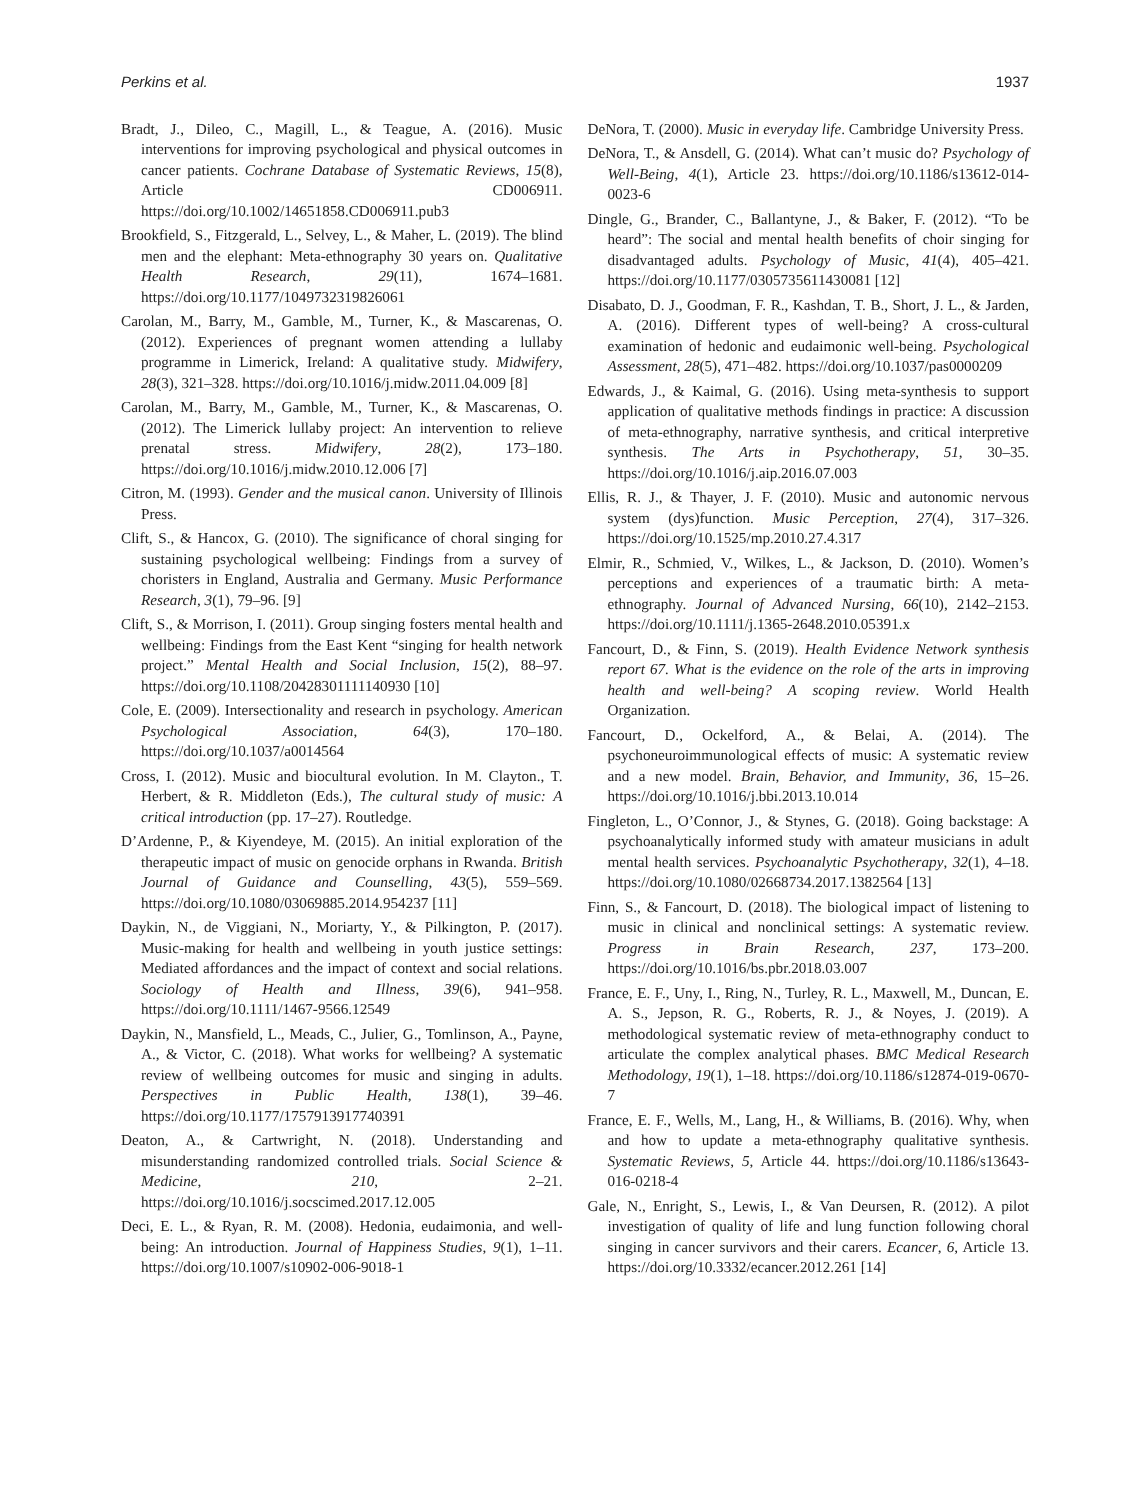Perkins et al. 1937
Bradt, J., Dileo, C., Magill, L., & Teague, A. (2016). Music interventions for improving psychological and physical outcomes in cancer patients. Cochrane Database of Systematic Reviews, 15(8), Article CD006911. https://doi.org/10.1002/14651858.CD006911.pub3
Brookfield, S., Fitzgerald, L., Selvey, L., & Maher, L. (2019). The blind men and the elephant: Meta-ethnography 30 years on. Qualitative Health Research, 29(11), 1674–1681. https://doi.org/10.1177/1049732319826061
Carolan, M., Barry, M., Gamble, M., Turner, K., & Mascarenas, O. (2012). Experiences of pregnant women attending a lullaby programme in Limerick, Ireland: A qualitative study. Midwifery, 28(3), 321–328. https://doi.org/10.1016/j.midw.2011.04.009 [8]
Carolan, M., Barry, M., Gamble, M., Turner, K., & Mascarenas, O. (2012). The Limerick lullaby project: An intervention to relieve prenatal stress. Midwifery, 28(2), 173–180. https://doi.org/10.1016/j.midw.2010.12.006 [7]
Citron, M. (1993). Gender and the musical canon. University of Illinois Press.
Clift, S., & Hancox, G. (2010). The significance of choral singing for sustaining psychological wellbeing: Findings from a survey of choristers in England, Australia and Germany. Music Performance Research, 3(1), 79–96. [9]
Clift, S., & Morrison, I. (2011). Group singing fosters mental health and wellbeing: Findings from the East Kent “singing for health network project.” Mental Health and Social Inclusion, 15(2), 88–97. https://doi.org/10.1108/20428301111140930 [10]
Cole, E. (2009). Intersectionality and research in psychology. American Psychological Association, 64(3), 170–180. https://doi.org/10.1037/a0014564
Cross, I. (2012). Music and biocultural evolution. In M. Clayton., T. Herbert, & R. Middleton (Eds.), The cultural study of music: A critical introduction (pp. 17–27). Routledge.
D’Ardenne, P., & Kiyendeye, M. (2015). An initial exploration of the therapeutic impact of music on genocide orphans in Rwanda. British Journal of Guidance and Counselling, 43(5), 559–569. https://doi.org/10.1080/03069885.2014.954237 [11]
Daykin, N., de Viggiani, N., Moriarty, Y., & Pilkington, P. (2017). Music-making for health and wellbeing in youth justice settings: Mediated affordances and the impact of context and social relations. Sociology of Health and Illness, 39(6), 941–958. https://doi.org/10.1111/1467-9566.12549
Daykin, N., Mansfield, L., Meads, C., Julier, G., Tomlinson, A., Payne, A., & Victor, C. (2018). What works for wellbeing? A systematic review of wellbeing outcomes for music and singing in adults. Perspectives in Public Health, 138(1), 39–46. https://doi.org/10.1177/1757913917740391
Deaton, A., & Cartwright, N. (2018). Understanding and misunderstanding randomized controlled trials. Social Science & Medicine, 210, 2–21. https://doi.org/10.1016/j.socscimed.2017.12.005
Deci, E. L., & Ryan, R. M. (2008). Hedonia, eudaimonia, and well-being: An introduction. Journal of Happiness Studies, 9(1), 1–11. https://doi.org/10.1007/s10902-006-9018-1
DeNora, T. (2000). Music in everyday life. Cambridge University Press.
DeNora, T., & Ansdell, G. (2014). What can’t music do? Psychology of Well-Being, 4(1), Article 23. https://doi.org/10.1186/s13612-014-0023-6
Dingle, G., Brander, C., Ballantyne, J., & Baker, F. (2012). “To be heard”: The social and mental health benefits of choir singing for disadvantaged adults. Psychology of Music, 41(4), 405–421. https://doi.org/10.1177/0305735611430081 [12]
Disabato, D. J., Goodman, F. R., Kashdan, T. B., Short, J. L., & Jarden, A. (2016). Different types of well-being? A cross-cultural examination of hedonic and eudaimonic well-being. Psychological Assessment, 28(5), 471–482. https://doi.org/10.1037/pas0000209
Edwards, J., & Kaimal, G. (2016). Using meta-synthesis to support application of qualitative methods findings in practice: A discussion of meta-ethnography, narrative synthesis, and critical interpretive synthesis. The Arts in Psychotherapy, 51, 30–35. https://doi.org/10.1016/j.aip.2016.07.003
Ellis, R. J., & Thayer, J. F. (2010). Music and autonomic nervous system (dys)function. Music Perception, 27(4), 317–326. https://doi.org/10.1525/mp.2010.27.4.317
Elmir, R., Schmied, V., Wilkes, L., & Jackson, D. (2010). Women’s perceptions and experiences of a traumatic birth: A meta-ethnography. Journal of Advanced Nursing, 66(10), 2142–2153. https://doi.org/10.1111/j.1365-2648.2010.05391.x
Fancourt, D., & Finn, S. (2019). Health Evidence Network synthesis report 67. What is the evidence on the role of the arts in improving health and well-being? A scoping review. World Health Organization.
Fancourt, D., Ockelford, A., & Belai, A. (2014). The psychoneuroimmunological effects of music: A systematic review and a new model. Brain, Behavior, and Immunity, 36, 15–26. https://doi.org/10.1016/j.bbi.2013.10.014
Fingleton, L., O’Connor, J., & Stynes, G. (2018). Going backstage: A psychoanalytically informed study with amateur musicians in adult mental health services. Psychoanalytic Psychotherapy, 32(1), 4–18. https://doi.org/10.1080/02668734.2017.1382564 [13]
Finn, S., & Fancourt, D. (2018). The biological impact of listening to music in clinical and nonclinical settings: A systematic review. Progress in Brain Research, 237, 173–200. https://doi.org/10.1016/bs.pbr.2018.03.007
France, E. F., Uny, I., Ring, N., Turley, R. L., Maxwell, M., Duncan, E. A. S., Jepson, R. G., Roberts, R. J., & Noyes, J. (2019). A methodological systematic review of meta-ethnography conduct to articulate the complex analytical phases. BMC Medical Research Methodology, 19(1), 1–18. https://doi.org/10.1186/s12874-019-0670-7
France, E. F., Wells, M., Lang, H., & Williams, B. (2016). Why, when and how to update a meta-ethnography qualitative synthesis. Systematic Reviews, 5, Article 44. https://doi.org/10.1186/s13643-016-0218-4
Gale, N., Enright, S., Lewis, I., & Van Deursen, R. (2012). A pilot investigation of quality of life and lung function following choral singing in cancer survivors and their carers. Ecancer, 6, Article 13. https://doi.org/10.3332/ecancer.2012.261 [14]